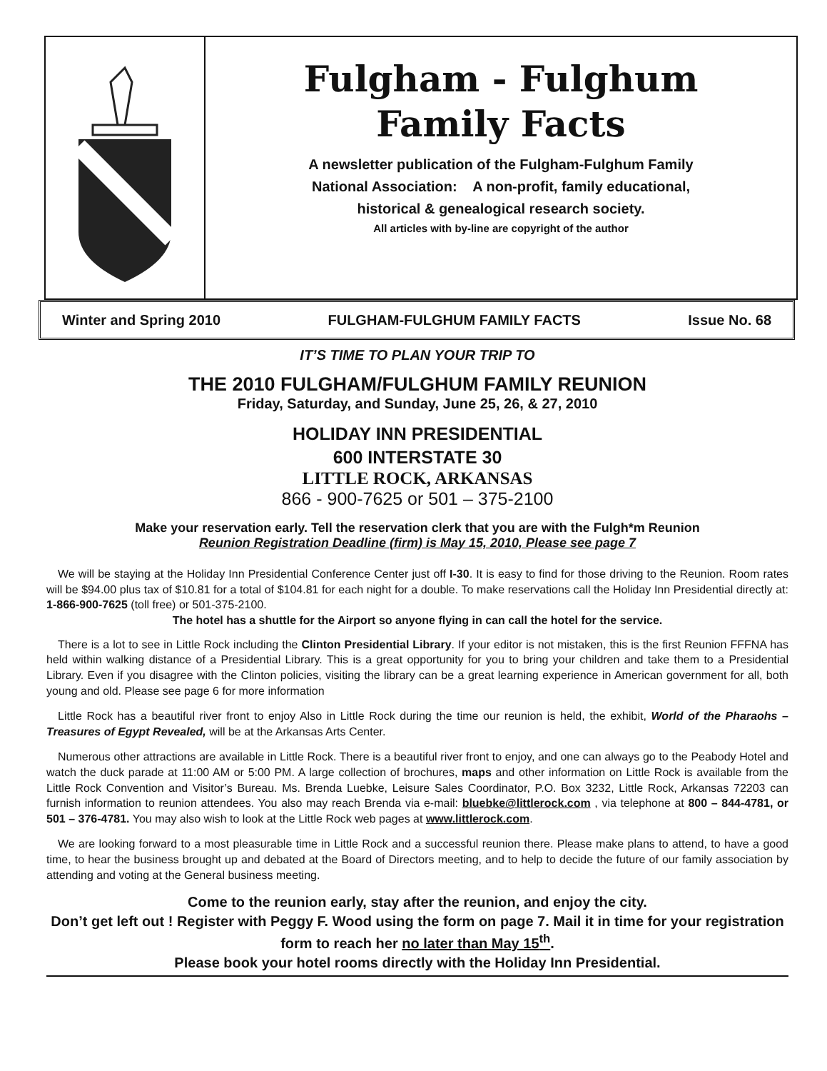Fulgham - Fulghum
Family Facts
A newsletter publication of the Fulgham-Fulghum Family
National Association: A non-profit, family educational,
historical & genealogical research society.
All articles with by-line are copyright of the author
Winter and Spring 2010 FULGHAM-FULGHUM FAMILY FACTS Issue No. 68
IT’S TIME TO PLAN YOUR TRIP TO
THE 2010 FULGHAM/FULGHUM FAMILY REUNION
Friday, Saturday, and Sunday, June 25, 26, & 27, 2010
HOLIDAY INN PRESIDENTIAL
600 INTERSTATE 30
LITTLE ROCK, ARKANSAS
866 - 900-7625 or 501 – 375-2100
Make your reservation early. Tell the reservation clerk that you are with the Fulgh*m Reunion
Reunion Registration Deadline (firm) is May 15, 2010, Please see page 7
We will be staying at the Holiday Inn Presidential Conference Center just off I-30. It is easy to find for those driving to the Reunion. Room rates will be $94.00 plus tax of $10.81 for a total of $104.81 for each night for a double. To make reservations call the Holiday Inn Presidential directly at: 1-866-900-7625 (toll free) or 501-375-2100.
The hotel has a shuttle for the Airport so anyone flying in can call the hotel for the service.
There is a lot to see in Little Rock including the Clinton Presidential Library. If your editor is not mistaken, this is the first Reunion FFFNA has held within walking distance of a Presidential Library. This is a great opportunity for you to bring your children and take them to a Presidential Library. Even if you disagree with the Clinton policies, visiting the library can be a great learning experience in American government for all, both young and old. Please see page 6 for more information
Little Rock has a beautiful river front to enjoy Also in Little Rock during the time our reunion is held, the exhibit, World of the Pharaohs – Treasures of Egypt Revealed, will be at the Arkansas Arts Center.
Numerous other attractions are available in Little Rock. There is a beautiful river front to enjoy, and one can always go to the Peabody Hotel and watch the duck parade at 11:00 AM or 5:00 PM. A large collection of brochures, maps and other information on Little Rock is available from the Little Rock Convention and Visitor’s Bureau. Ms. Brenda Luebke, Leisure Sales Coordinator, P.O. Box 3232, Little Rock, Arkansas 72203 can furnish information to reunion attendees. You also may reach Brenda via e-mail: bluebke@littlerock.com , via telephone at 800 – 844-4781, or 501 – 376-4781. You may also wish to look at the Little Rock web pages at www.littlerock.com.
We are looking forward to a most pleasurable time in Little Rock and a successful reunion there. Please make plans to attend, to have a good time, to hear the business brought up and debated at the Board of Directors meeting, and to help to decide the future of our family association by attending and voting at the General business meeting.
Come to the reunion early, stay after the reunion, and enjoy the city.
Don’t get left out ! Register with Peggy F. Wood using the form on page 7. Mail it in time for your registration form to reach her no later than May 15<sup>th</sup>.
Please book your hotel rooms directly with the Holiday Inn Presidential.